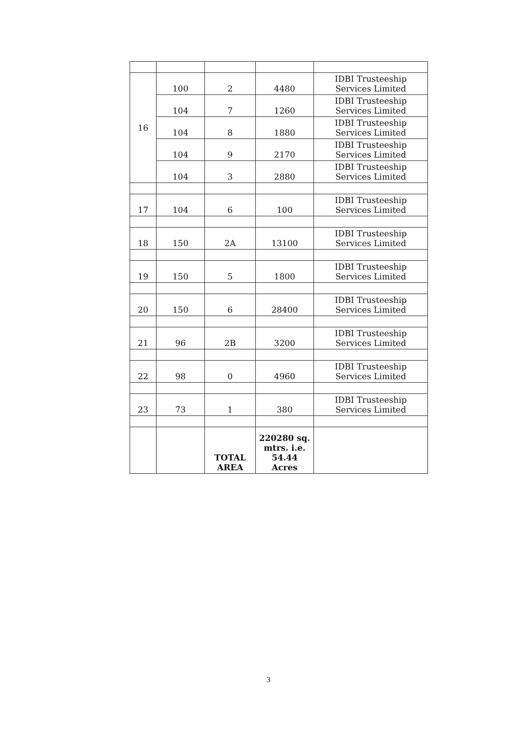| 16 | 100 | 2 | 4480 | IDBI Trusteeship Services Limited |
| | 104 | 7 | 1260 | IDBI Trusteeship Services Limited |
| | 104 | 8 | 1880 | IDBI Trusteeship Services Limited |
| | 104 | 9 | 2170 | IDBI Trusteeship Services Limited |
| | 104 | 3 | 2880 | IDBI Trusteeship Services Limited |
| 17 | 104 | 6 | 100 | IDBI Trusteeship Services Limited |
| 18 | 150 | 2A | 13100 | IDBI Trusteeship Services Limited |
| 19 | 150 | 5 | 1800 | IDBI Trusteeship Services Limited |
| 20 | 150 | 6 | 28400 | IDBI Trusteeship Services Limited |
| 21 | 96 | 2B | 3200 | IDBI Trusteeship Services Limited |
| 22 | 98 | 0 | 4960 | IDBI Trusteeship Services Limited |
| 23 | 73 | 1 | 380 | IDBI Trusteeship Services Limited |
| | | TOTAL AREA | 220280 sq. mtrs. i.e. 54.44 Acres | |
3